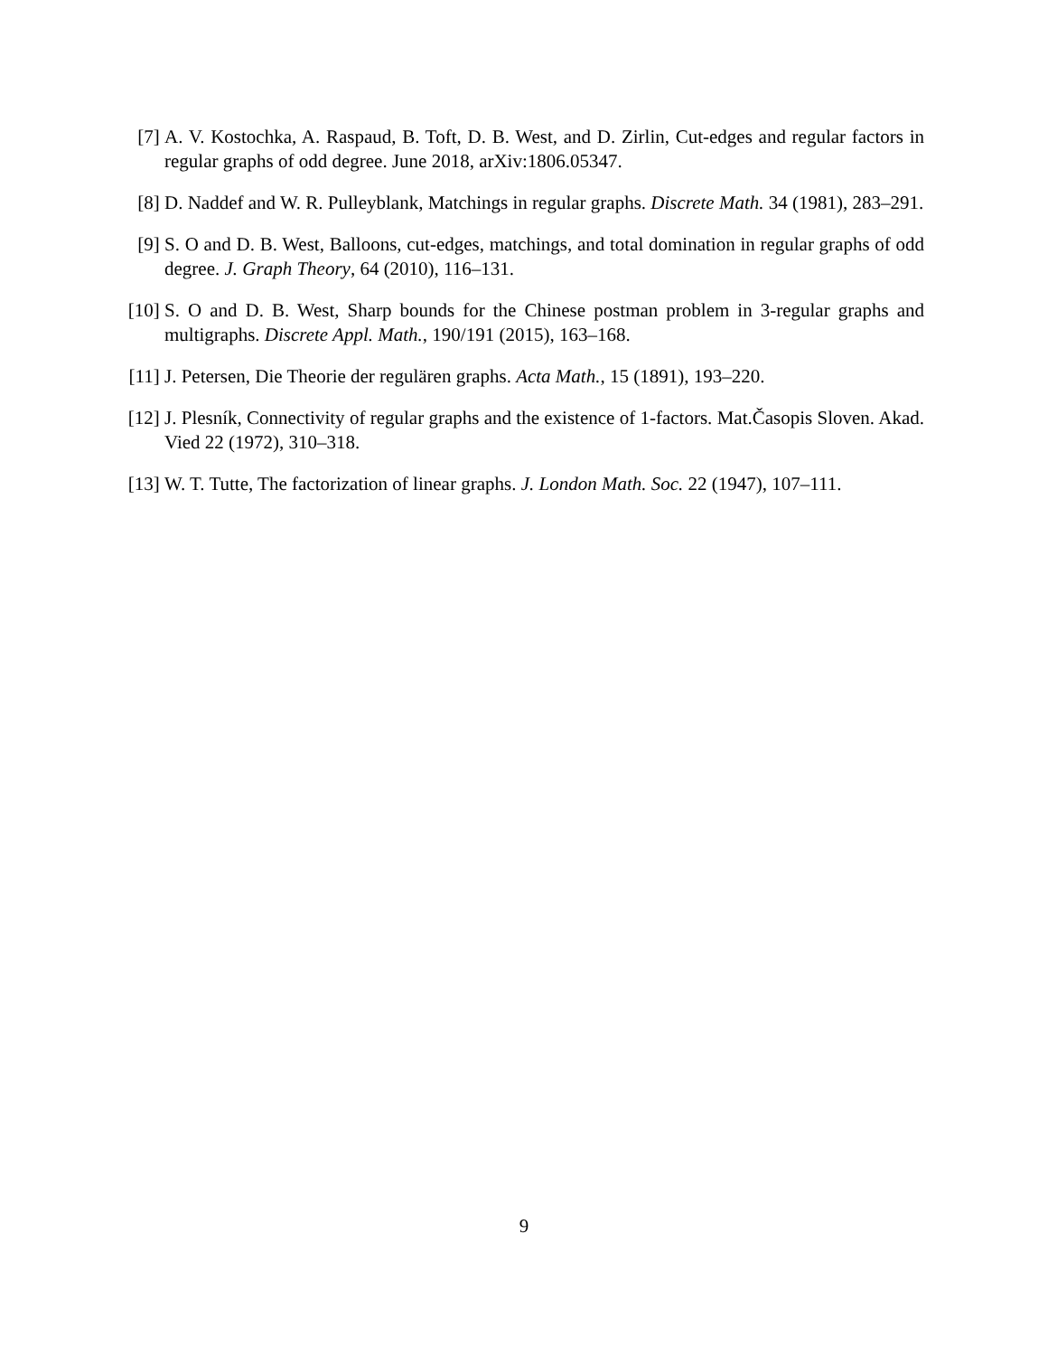[7] A. V. Kostochka, A. Raspaud, B. Toft, D. B. West, and D. Zirlin, Cut-edges and regular factors in regular graphs of odd degree. June 2018, arXiv:1806.05347.
[8] D. Naddef and W. R. Pulleyblank, Matchings in regular graphs. Discrete Math. 34 (1981), 283–291.
[9] S. O and D. B. West, Balloons, cut-edges, matchings, and total domination in regular graphs of odd degree. J. Graph Theory, 64 (2010), 116–131.
[10] S. O and D. B. West, Sharp bounds for the Chinese postman problem in 3-regular graphs and multigraphs. Discrete Appl. Math., 190/191 (2015), 163–168.
[11] J. Petersen, Die Theorie der regulären graphs. Acta Math., 15 (1891), 193–220.
[12] J. Plesník, Connectivity of regular graphs and the existence of 1-factors. Mat.Časopis Sloven. Akad. Vied 22 (1972), 310–318.
[13] W. T. Tutte, The factorization of linear graphs. J. London Math. Soc. 22 (1947), 107–111.
9